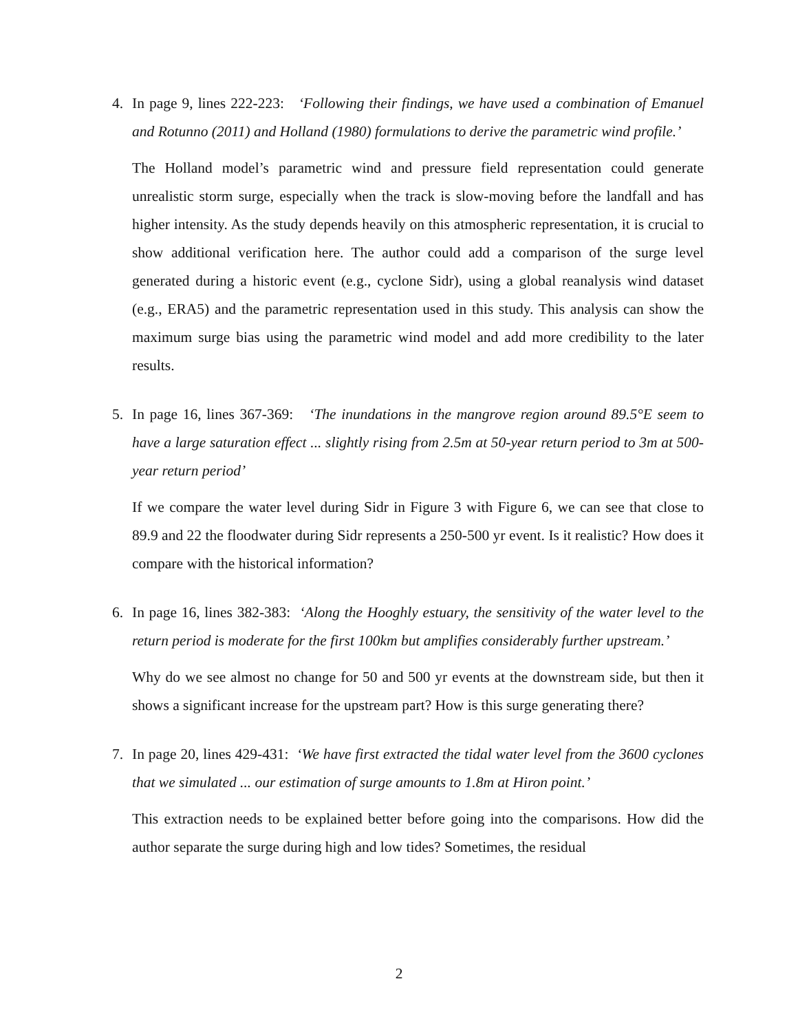4. In page 9, lines 222-223: ‘Following their findings, we have used a combination of Emanuel and Rotunno (2011) and Holland (1980) formulations to derive the parametric wind profile.’
The Holland model’s parametric wind and pressure field representation could generate unrealistic storm surge, especially when the track is slow-moving before the landfall and has higher intensity. As the study depends heavily on this atmospheric representation, it is crucial to show additional verification here. The author could add a comparison of the surge level generated during a historic event (e.g., cyclone Sidr), using a global reanalysis wind dataset (e.g., ERA5) and the parametric representation used in this study. This analysis can show the maximum surge bias using the parametric wind model and add more credibility to the later results.
5. In page 16, lines 367-369: ‘The inundations in the mangrove region around 89.5°E seem to have a large saturation effect ... slightly rising from 2.5m at 50-year return period to 3m at 500-year return period’
If we compare the water level during Sidr in Figure 3 with Figure 6, we can see that close to 89.9 and 22 the floodwater during Sidr represents a 250-500 yr event. Is it realistic? How does it compare with the historical information?
6. In page 16, lines 382-383: ‘Along the Hooghly estuary, the sensitivity of the water level to the return period is moderate for the first 100km but amplifies considerably further upstream.’
Why do we see almost no change for 50 and 500 yr events at the downstream side, but then it shows a significant increase for the upstream part? How is this surge generating there?
7. In page 20, lines 429-431: ‘We have first extracted the tidal water level from the 3600 cyclones that we simulated ... our estimation of surge amounts to 1.8m at Hiron point.’
This extraction needs to be explained better before going into the comparisons. How did the author separate the surge during high and low tides? Sometimes, the residual
2